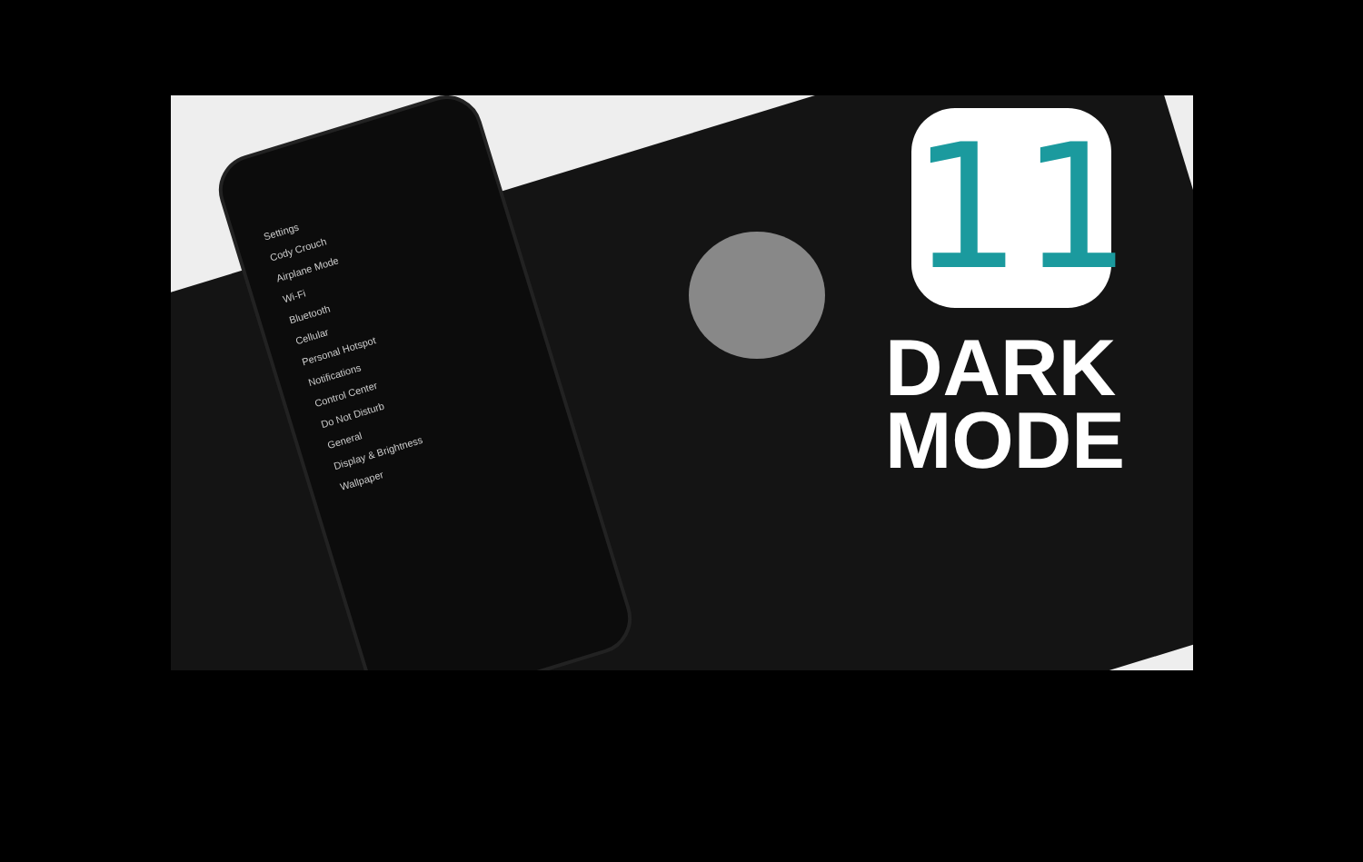Settings
Cody Crouch
Airplane Mode
Wi-Fi
Bluetooth
Cellular
Personal Hotspot
Notifications
Control Center
Do Not Disturb
General
Display & Brightness
Wallpaper
11
DARK
MODE